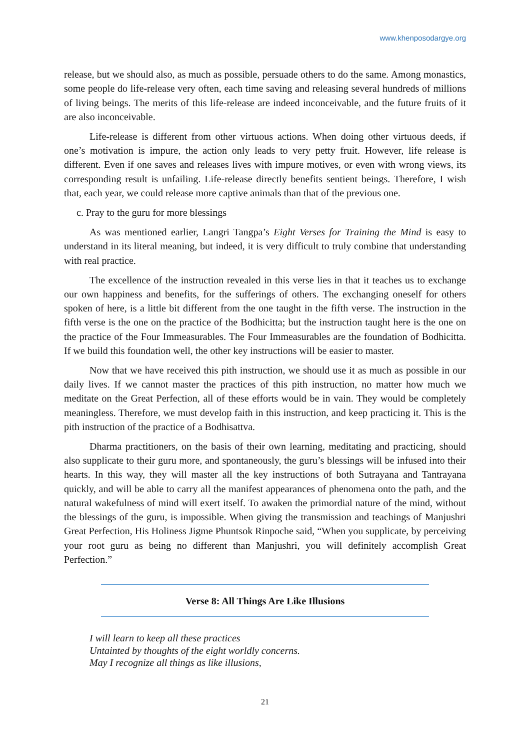www.khenposodargye.org
release, but we should also, as much as possible, persuade others to do the same. Among monastics, some people do life-release very often, each time saving and releasing several hundreds of millions of living beings. The merits of this life-release are indeed inconceivable, and the future fruits of it are also inconceivable.
Life-release is different from other virtuous actions. When doing other virtuous deeds, if one’s motivation is impure, the action only leads to very petty fruit. However, life release is different. Even if one saves and releases lives with impure motives, or even with wrong views, its corresponding result is unfailing. Life-release directly benefits sentient beings. Therefore, I wish that, each year, we could release more captive animals than that of the previous one.
c. Pray to the guru for more blessings
As was mentioned earlier, Langri Tangpa’s Eight Verses for Training the Mind is easy to understand in its literal meaning, but indeed, it is very difficult to truly combine that understanding with real practice.
The excellence of the instruction revealed in this verse lies in that it teaches us to exchange our own happiness and benefits, for the sufferings of others. The exchanging oneself for others spoken of here, is a little bit different from the one taught in the fifth verse. The instruction in the fifth verse is the one on the practice of the Bodhicitta; but the instruction taught here is the one on the practice of the Four Immeasurables. The Four Immeasurables are the foundation of Bodhicitta. If we build this foundation well, the other key instructions will be easier to master.
Now that we have received this pith instruction, we should use it as much as possible in our daily lives. If we cannot master the practices of this pith instruction, no matter how much we meditate on the Great Perfection, all of these efforts would be in vain. They would be completely meaningless. Therefore, we must develop faith in this instruction, and keep practicing it. This is the pith instruction of the practice of a Bodhisattva.
Dharma practitioners, on the basis of their own learning, meditating and practicing, should also supplicate to their guru more, and spontaneously, the guru’s blessings will be infused into their hearts. In this way, they will master all the key instructions of both Sutrayana and Tantrayana quickly, and will be able to carry all the manifest appearances of phenomena onto the path, and the natural wakefulness of mind will exert itself. To awaken the primordial nature of the mind, without the blessings of the guru, is impossible. When giving the transmission and teachings of Manjushri Great Perfection, His Holiness Jigme Phuntsok Rinpoche said, “When you supplicate, by perceiving your root guru as being no different than Manjushri, you will definitely accomplish Great Perfection.”
Verse 8: All Things Are Like Illusions
I will learn to keep all these practices
Untainted by thoughts of the eight worldly concerns.
May I recognize all things as like illusions,
21